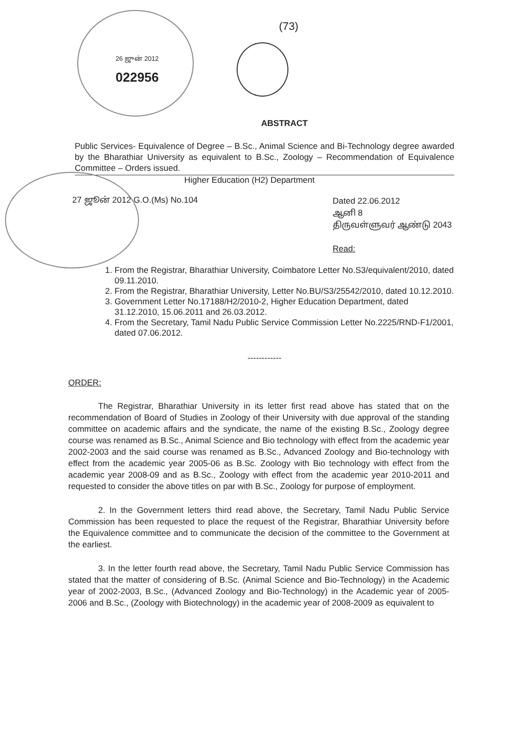26 ஜுன் 2012
022956
(73)
ABSTRACT
Public Services- Equivalence of Degree – B.Sc., Animal Science and Bi-Technology degree awarded by the Bharathiar University as equivalent to B.Sc., Zoology – Recommendation of Equivalence Committee – Orders issued.
Higher Education (H2) Department
27 ஜூன் 2012 G.O.(Ms) No.104
Dated 22.06.2012
ஆனி 8
திருவள்ளுவர் ஆண்டு 2043
Read:
1. From the Registrar, Bharathiar University, Coimbatore Letter No.S3/equivalent/2010, dated 09.11.2010.
2. From the Registrar, Bharathiar University, Letter No.BU/S3/25542/2010, dated 10.12.2010.
3. Government Letter No.17188/H2/2010-2, Higher Education Department, dated 31.12.2010, 15.06.2011 and 26.03.2012.
4. From the Secretary, Tamil Nadu Public Service Commission Letter No.2225/RND-F1/2001, dated 07.06.2012.
------------
ORDER:
The Registrar, Bharathiar University in its letter first read above has stated that on the recommendation of Board of Studies in Zoology of their University with due approval of the standing committee on academic affairs and the syndicate, the name of the existing B.Sc., Zoology degree course was renamed as B.Sc., Animal Science and Bio technology with effect from the academic year 2002-2003 and the said course was renamed as B.Sc., Advanced Zoology and Bio-technology with effect from the academic year 2005-06 as B.Sc. Zoology with Bio technology with effect from the academic year 2008-09 and as B.Sc., Zoology with effect from the academic year 2010-2011 and requested to consider the above titles on par with B.Sc., Zoology for purpose of employment.
2. In the Government letters third read above, the Secretary, Tamil Nadu Public Service Commission has been requested to place the request of the Registrar, Bharathiar University before the Equivalence committee and to communicate the decision of the committee to the Government at the earliest.
3. In the letter fourth read above, the Secretary, Tamil Nadu Public Service Commission has stated that the matter of considering of B.Sc. (Animal Science and Bio-Technology) in the Academic year of 2002-2003, B.Sc., (Advanced Zoology and Bio-Technology) in the Academic year of 2005-2006 and B.Sc., (Zoology with Biotechnology) in the academic year of 2008-2009 as equivalent to